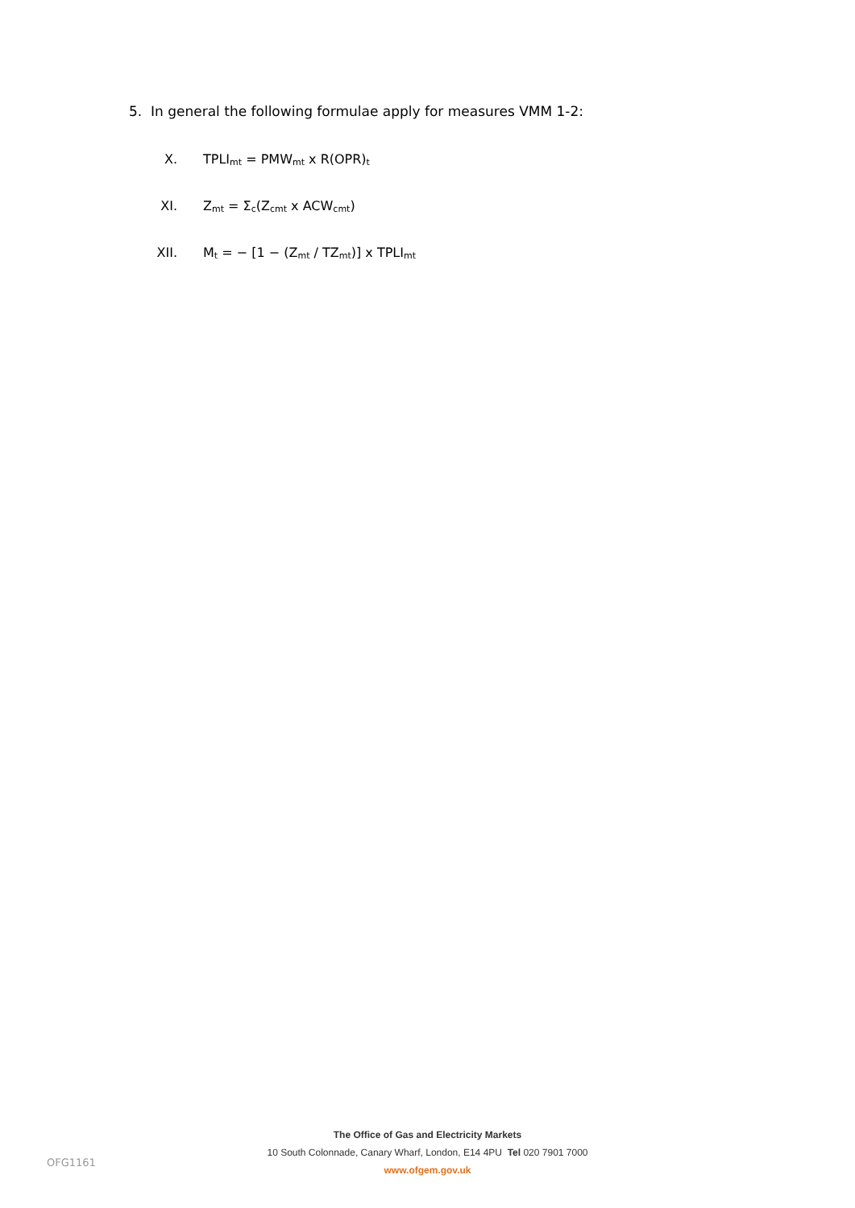5. In general the following formulae apply for measures VMM 1-2:
X. TPLI<sub>mt</sub> = PMW<sub>mt</sub> x R(OPR)<sub>t</sub>
XI. Z<sub>mt</sub> = Σ<sub>c</sub>(Z<sub>cmt</sub> x ACW<sub>cmt</sub>)
XII. M<sub>t</sub> = − [1 − (Z<sub>mt</sub> / TZ<sub>mt</sub>)] x TPLI<sub>mt</sub>
The Office of Gas and Electricity Markets
10 South Colonnade, Canary Wharf, London, E14 4PU Tel 020 7901 7000
www.ofgem.gov.uk
OFG1161